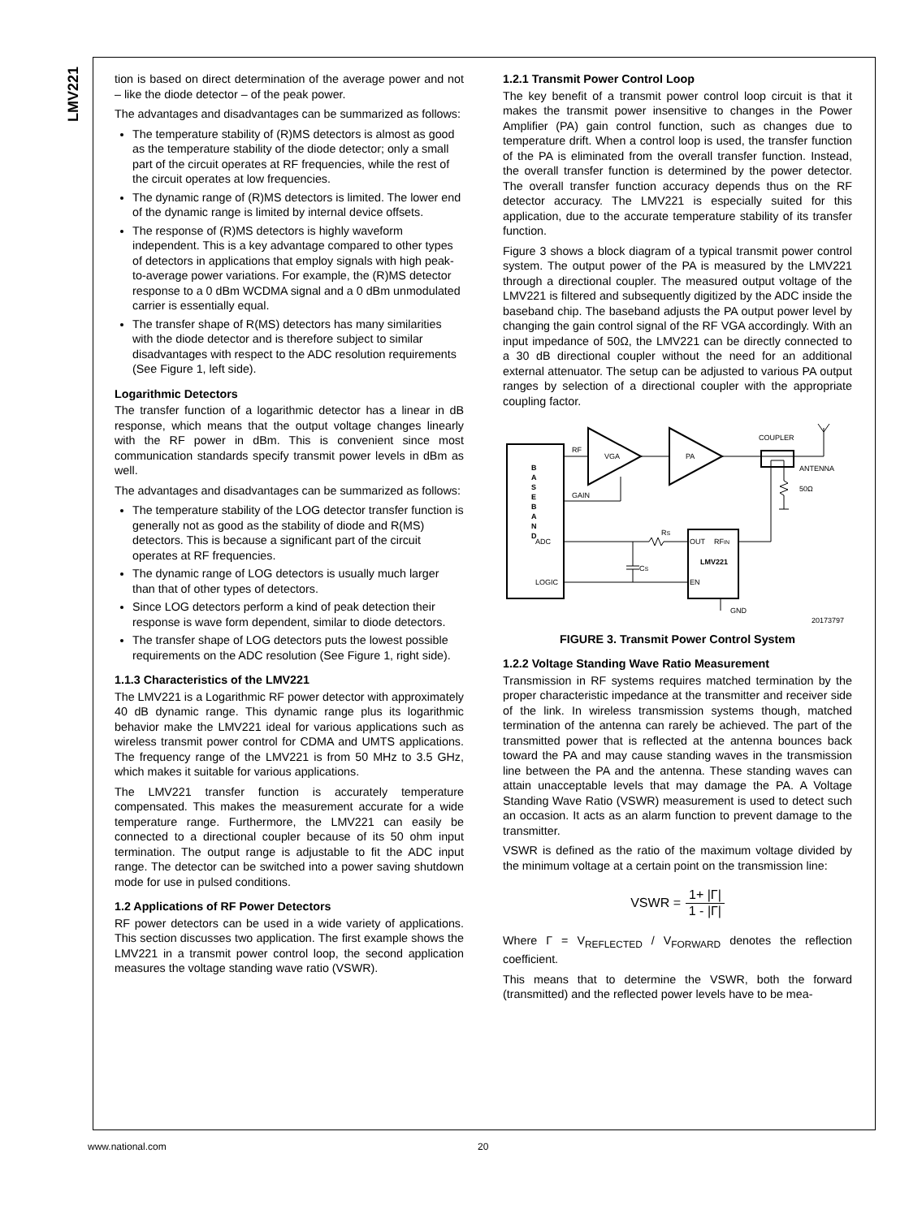LMV221
tion is based on direct determination of the average power and not – like the diode detector – of the peak power.
The advantages and disadvantages can be summarized as follows:
The temperature stability of (R)MS detectors is almost as good as the temperature stability of the diode detector; only a small part of the circuit operates at RF frequencies, while the rest of the circuit operates at low frequencies.
The dynamic range of (R)MS detectors is limited. The lower end of the dynamic range is limited by internal device offsets.
The response of (R)MS detectors is highly waveform independent. This is a key advantage compared to other types of detectors in applications that employ signals with high peak-to-average power variations. For example, the (R)MS detector response to a 0 dBm WCDMA signal and a 0 dBm unmodulated carrier is essentially equal.
The transfer shape of R(MS) detectors has many similarities with the diode detector and is therefore subject to similar disadvantages with respect to the ADC resolution requirements (See Figure 1, left side).
Logarithmic Detectors
The transfer function of a logarithmic detector has a linear in dB response, which means that the output voltage changes linearly with the RF power in dBm. This is convenient since most communication standards specify transmit power levels in dBm as well.
The advantages and disadvantages can be summarized as follows:
The temperature stability of the LOG detector transfer function is generally not as good as the stability of diode and R(MS) detectors. This is because a significant part of the circuit operates at RF frequencies.
The dynamic range of LOG detectors is usually much larger than that of other types of detectors.
Since LOG detectors perform a kind of peak detection their response is wave form dependent, similar to diode detectors.
The transfer shape of LOG detectors puts the lowest possible requirements on the ADC resolution (See Figure 1, right side).
1.1.3 Characteristics of the LMV221
The LMV221 is a Logarithmic RF power detector with approximately 40 dB dynamic range. This dynamic range plus its logarithmic behavior make the LMV221 ideal for various applications such as wireless transmit power control for CDMA and UMTS applications. The frequency range of the LMV221 is from 50 MHz to 3.5 GHz, which makes it suitable for various applications.
The LMV221 transfer function is accurately temperature compensated. This makes the measurement accurate for a wide temperature range. Furthermore, the LMV221 can easily be connected to a directional coupler because of its 50 ohm input termination. The output range is adjustable to fit the ADC input range. The detector can be switched into a power saving shutdown mode for use in pulsed conditions.
1.2 Applications of RF Power Detectors
RF power detectors can be used in a wide variety of applications. This section discusses two application. The first example shows the LMV221 in a transmit power control loop, the second application measures the voltage standing wave ratio (VSWR).
1.2.1 Transmit Power Control Loop
The key benefit of a transmit power control loop circuit is that it makes the transmit power insensitive to changes in the Power Amplifier (PA) gain control function, such as changes due to temperature drift. When a control loop is used, the transfer function of the PA is eliminated from the overall transfer function. Instead, the overall transfer function is determined by the power detector. The overall transfer function accuracy depends thus on the RF detector accuracy. The LMV221 is especially suited for this application, due to the accurate temperature stability of its transfer function.
Figure 3 shows a block diagram of a typical transmit power control system. The output power of the PA is measured by the LMV221 through a directional coupler. The measured output voltage of the LMV221 is filtered and subsequently digitized by the ADC inside the baseband chip. The baseband adjusts the PA output power level by changing the gain control signal of the RF VGA accordingly. With an input impedance of 50Ω, the LMV221 can be directly connected to a 30 dB directional coupler without the need for an additional external attenuator. The setup can be adjusted to various PA output ranges by selection of a directional coupler with the appropriate coupling factor.
B
A
S
E
B
A
N
D
RF
VGA
PA
COUPLER
ANTENNA
50Ω
GAIN
ADC
LOGIC
RS
CS
OUT
RFIN
LMV221
EN
GND
20173797
FIGURE 3. Transmit Power Control System
1.2.2 Voltage Standing Wave Ratio Measurement
Transmission in RF systems requires matched termination by the proper characteristic impedance at the transmitter and receiver side of the link. In wireless transmission systems though, matched termination of the antenna can rarely be achieved. The part of the transmitted power that is reflected at the antenna bounces back toward the PA and may cause standing waves in the transmission line between the PA and the antenna. These standing waves can attain unacceptable levels that may damage the PA. A Voltage Standing Wave Ratio (VSWR) measurement is used to detect such an occasion. It acts as an alarm function to prevent damage to the transmitter.
VSWR is defined as the ratio of the maximum voltage divided by the minimum voltage at a certain point on the transmission line:
VSWR = 1+ |Γ| 1 - |Γ|
Where Γ = V<sub>REFLECTED</sub> / V<sub>FORWARD</sub> denotes the reflection coefficient.
This means that to determine the VSWR, both the forward (transmitted) and the reflected power levels have to be mea-
www.national.com 20